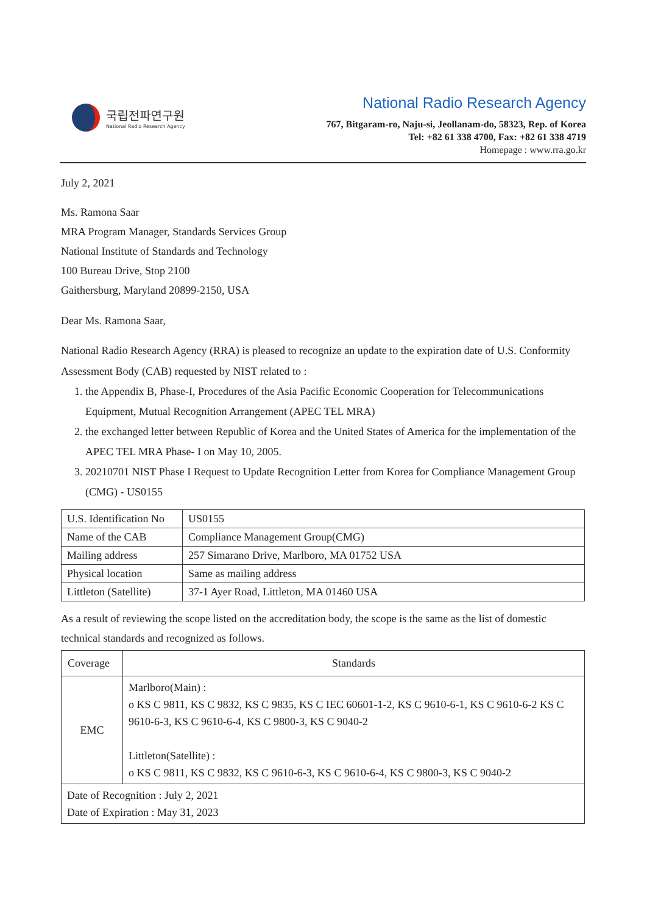국립전파연구원
National Radio Research Agency
National Radio Research Agency
767, Bitgaram-ro, Naju-si, Jeollanam-do, 58323, Rep. of Korea
Tel: +82 61 338 4700, Fax: +82 61 338 4719
Homepage : www.rra.go.kr
July 2, 2021
Ms. Ramona Saar
MRA Program Manager, Standards Services Group
National Institute of Standards and Technology
100 Bureau Drive, Stop 2100
Gaithersburg, Maryland 20899-2150, USA
Dear Ms. Ramona Saar,
National Radio Research Agency (RRA) is pleased to recognize an update to the expiration date of U.S. Conformity Assessment Body (CAB) requested by NIST related to :
1. the Appendix B, Phase-I, Procedures of the Asia Pacific Economic Cooperation for Telecommunications Equipment, Mutual Recognition Arrangement (APEC TEL MRA)
2. the exchanged letter between Republic of Korea and the United States of America for the implementation of the APEC TEL MRA Phase- I on May 10, 2005.
3. 20210701 NIST Phase I Request to Update Recognition Letter from Korea for Compliance Management Group (CMG) - US0155
| U.S. Identification No | US0155 |
| Name of the CAB | Compliance Management Group(CMG) |
| Mailing address | 257 Simarano Drive, Marlboro, MA 01752 USA |
| Physical location | Same as mailing address |
| Littleton (Satellite) | 37-1 Ayer Road, Littleton, MA 01460 USA |
As a result of reviewing the scope listed on the accreditation body, the scope is the same as the list of domestic technical standards and recognized as follows.
| Coverage | Standards |
| --- | --- |
| EMC | Marlboro(Main) : o KS C 9811, KS C 9832, KS C 9835, KS C IEC 60601-1-2, KS C 9610-6-1, KS C 9610-6-2 KS C 9610-6-3, KS C 9610-6-4, KS C 9800-3, KS C 9040-2 Littleton(Satellite) : o KS C 9811, KS C 9832, KS C 9610-6-3, KS C 9610-6-4, KS C 9800-3, KS C 9040-2 |
| Date of Recognition : July 2, 2021 Date of Expiration : May 31, 2023 | |